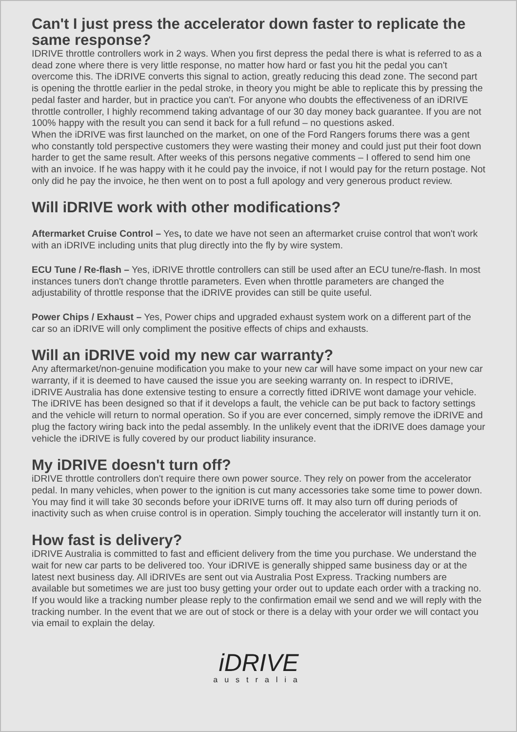Can't I just press the accelerator down faster to replicate the same response?
IDRIVE throttle controllers work in 2 ways. When you first depress the pedal there is what is referred to as a dead zone where there is very little response, no matter how hard or fast you hit the pedal you can't overcome this. The iDRIVE converts this signal to action, greatly reducing this dead zone. The second part is opening the throttle earlier in the pedal stroke, in theory you might be able to replicate this by pressing the pedal faster and harder, but in practice you can't. For anyone who doubts the effectiveness of an iDRIVE throttle controller, I highly recommend taking advantage of our 30 day money back guarantee. If you are not 100% happy with the result you can send it back for a full refund – no questions asked.
When the iDRIVE was first launched on the market, on one of the Ford Rangers forums there was a gent who constantly told perspective customers they were wasting their money and could just put their foot down harder to get the same result. After weeks of this persons negative comments – I offered to send him one with an invoice. If he was happy with it he could pay the invoice, if not I would pay for the return postage. Not only did he pay the invoice, he then went on to post a full apology and very generous product review.
Will iDRIVE work with other modifications?
Aftermarket Cruise Control – Yes, to date we have not seen an aftermarket cruise control that won't work with an iDRIVE including units that plug directly into the fly by wire system.
ECU Tune / Re-flash – Yes, iDRIVE throttle controllers can still be used after an ECU tune/re-flash. In most instances tuners don't change throttle parameters. Even when throttle parameters are changed the adjustability of throttle response that the iDRIVE provides can still be quite useful.
Power Chips / Exhaust – Yes, Power chips and upgraded exhaust system work on a different part of the car so an iDRIVE will only compliment the positive effects of chips and exhausts.
Will an iDRIVE void my new car warranty?
Any aftermarket/non-genuine modification you make to your new car will have some impact on your new car warranty, if it is deemed to have caused the issue you are seeking warranty on. In respect to iDRIVE, iDRIVE Australia has done extensive testing to ensure a correctly fitted iDRIVE wont damage your vehicle. The iDRIVE has been designed so that if it develops a fault, the vehicle can be put back to factory settings and the vehicle will return to normal operation. So if you are ever concerned, simply remove the iDRIVE and plug the factory wiring back into the pedal assembly. In the unlikely event that the iDRIVE does damage your vehicle the iDRIVE is fully covered by our product liability insurance.
My iDRIVE doesn't turn off?
iDRIVE throttle controllers don't require there own power source. They rely on power from the accelerator pedal. In many vehicles, when power to the ignition is cut many accessories take some time to power down. You may find it will take 30 seconds before your iDRIVE turns off. It may also turn off during periods of inactivity such as when cruise control is in operation. Simply touching the accelerator will instantly turn it on.
How fast is delivery?
iDRIVE Australia is committed to fast and efficient delivery from the time you purchase. We understand the wait for new car parts to be delivered too. Your iDRIVE is generally shipped same business day or at the latest next business day. All iDRIVEs are sent out via Australia Post Express. Tracking numbers are available but sometimes we are just too busy getting your order out to update each order with a tracking no. If you would like a tracking number please reply to the confirmation email we send and we will reply with the tracking number. In the event that we are out of stock or there is a delay with your order we will contact you via email to explain the delay.
iDRIVE
australia